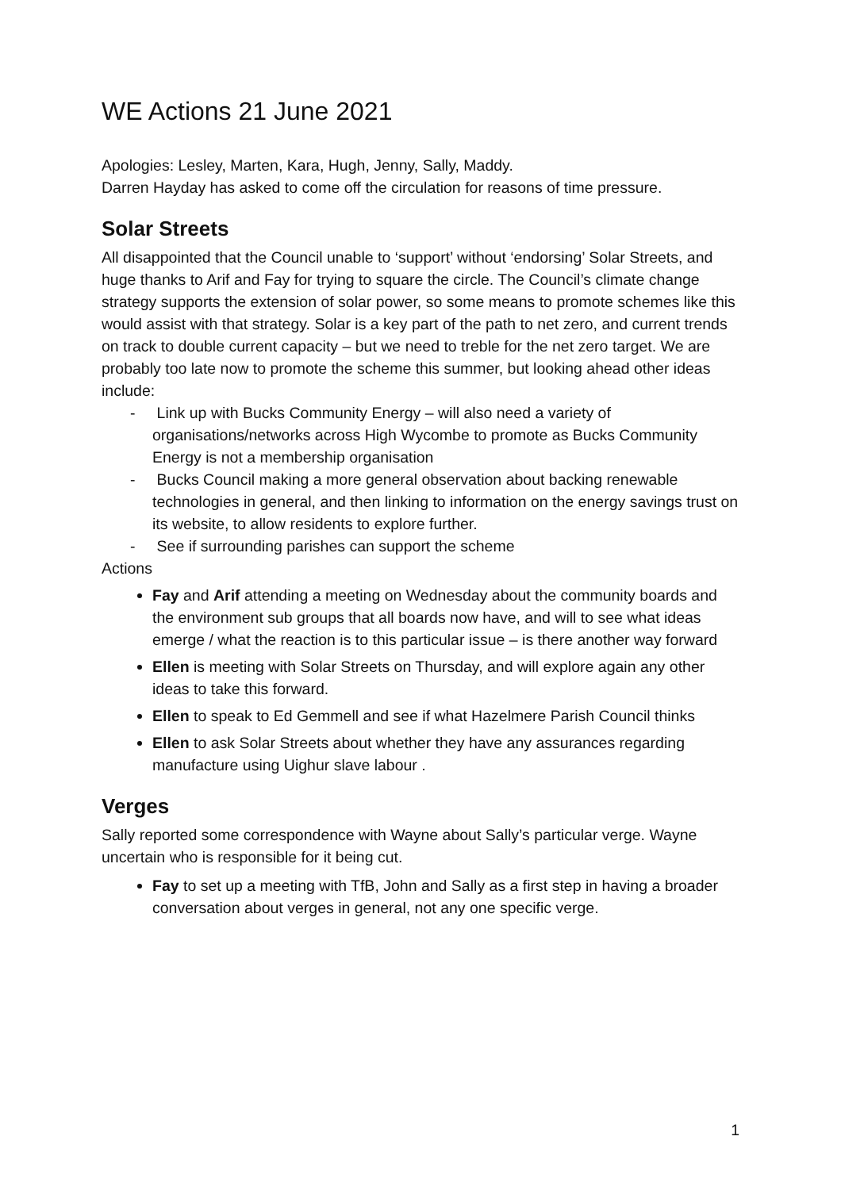WE Actions 21 June 2021
Apologies: Lesley, Marten, Kara, Hugh, Jenny, Sally, Maddy.
Darren Hayday has asked to come off the circulation for reasons of time pressure.
Solar Streets
All disappointed that the Council unable to ‘support’ without ‘endorsing’ Solar Streets, and huge thanks to Arif and Fay for trying to square the circle. The Council’s climate change strategy supports the extension of solar power, so some means to promote schemes like this would assist with that strategy. Solar is a key part of the path to net zero, and current trends on track to double current capacity – but we need to treble for the net zero target. We are probably too late now to promote the scheme this summer, but looking ahead other ideas include:
- Link up with Bucks Community Energy – will also need a variety of organisations/networks across High Wycombe to promote as Bucks Community Energy is not a membership organisation
- Bucks Council making a more general observation about backing renewable technologies in general, and then linking to information on the energy savings trust on its website, to allow residents to explore further.
- See if surrounding parishes can support the scheme
Actions
Fay and Arif attending a meeting on Wednesday about the community boards and the environment sub groups that all boards now have, and will to see what ideas emerge / what the reaction is to this particular issue – is there another way forward
Ellen is meeting with Solar Streets on Thursday, and will explore again any other ideas to take this forward.
Ellen to speak to Ed Gemmell and see if what Hazelmere Parish Council thinks
Ellen to ask Solar Streets about whether they have any assurances regarding manufacture using Uighur slave labour .
Verges
Sally reported some correspondence with Wayne about Sally’s particular verge. Wayne uncertain who is responsible for it being cut.
Fay to set up a meeting with TfB, John and Sally as a first step in having a broader conversation about verges in general, not any one specific verge.
1